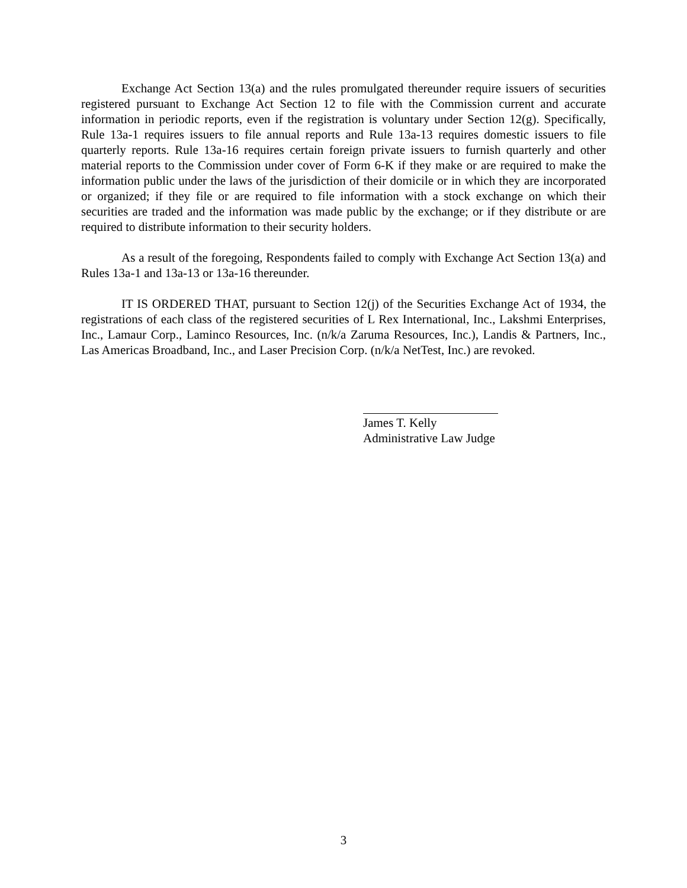Exchange Act Section 13(a) and the rules promulgated thereunder require issuers of securities registered pursuant to Exchange Act Section 12 to file with the Commission current and accurate information in periodic reports, even if the registration is voluntary under Section 12(g). Specifically, Rule 13a-1 requires issuers to file annual reports and Rule 13a-13 requires domestic issuers to file quarterly reports. Rule 13a-16 requires certain foreign private issuers to furnish quarterly and other material reports to the Commission under cover of Form 6-K if they make or are required to make the information public under the laws of the jurisdiction of their domicile or in which they are incorporated or organized; if they file or are required to file information with a stock exchange on which their securities are traded and the information was made public by the exchange; or if they distribute or are required to distribute information to their security holders.
As a result of the foregoing, Respondents failed to comply with Exchange Act Section 13(a) and Rules 13a-1 and 13a-13 or 13a-16 thereunder.
IT IS ORDERED THAT, pursuant to Section 12(j) of the Securities Exchange Act of 1934, the registrations of each class of the registered securities of L Rex International, Inc., Lakshmi Enterprises, Inc., Lamaur Corp., Laminco Resources, Inc. (n/k/a Zaruma Resources, Inc.), Landis & Partners, Inc., Las Americas Broadband, Inc., and Laser Precision Corp. (n/k/a NetTest, Inc.) are revoked.
James T. Kelly
Administrative Law Judge
3